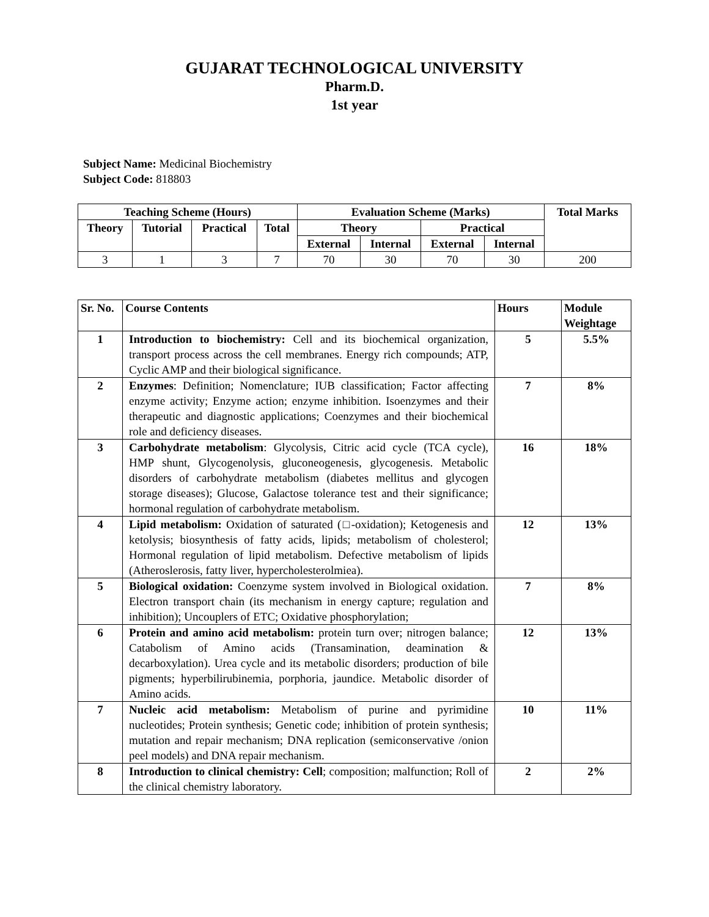GUJARAT TECHNOLOGICAL UNIVERSITY
Pharm.D.
1st year
Subject Name: Medicinal Biochemistry
Subject Code: 818803
| Teaching Scheme (Hours) | | | | Evaluation Scheme (Marks) | | | | Total Marks |
| --- | --- | --- | --- | --- | --- | --- | --- | --- |
| Theory | Tutorial | Practical | Total | Theory | | Practical | | |
| | | | | External | Internal | External | Internal | |
| 3 | 1 | 3 | 7 | 70 | 30 | 70 | 30 | 200 |
| Sr. No. | Course Contents | Hours | Module Weightage |
| --- | --- | --- | --- |
| 1 | Introduction to biochemistry: Cell and its biochemical organization, transport process across the cell membranes. Energy rich compounds; ATP, Cyclic AMP and their biological significance. | 5 | 5.5% |
| 2 | Enzymes : Definition; Nomenclature; IUB classification; Factor affecting enzyme activity; Enzyme action; enzyme inhibition. Isoenzymes and their therapeutic and diagnostic applications; Coenzymes and their biochemical role and deficiency diseases. | 7 | 8% |
| 3 | Carbohydrate metabolism : Glycolysis, Citric acid cycle (TCA cycle), HMP shunt, Glycogenolysis, gluconeogenesis, glycogenesis. Metabolic disorders of carbohydrate metabolism (diabetes mellitus and glycogen storage diseases); Glucose, Galactose tolerance test and their significance; hormonal regulation of carbohydrate metabolism. | 16 | 18% |
| 4 | Lipid metabolism: Oxidation of saturated (□-oxidation); Ketogenesis and ketolysis; biosynthesis of fatty acids, lipids; metabolism of cholesterol; Hormonal regulation of lipid metabolism. Defective metabolism of lipids (Atheroslerosis, fatty liver, hypercholesterolmiea). | 12 | 13% |
| 5 | Biological oxidation: Coenzyme system involved in Biological oxidation. Electron transport chain (its mechanism in energy capture; regulation and inhibition); Uncouplers of ETC; Oxidative phosphorylation; | 7 | 8% |
| 6 | Protein and amino acid metabolism: protein turn over; nitrogen balance; Catabolism of Amino acids (Transamination, deamination & decarboxylation). Urea cycle and its metabolic disorders; production of bile pigments; hyperbilirubinemia, porphoria, jaundice. Metabolic disorder of Amino acids. | 12 | 13% |
| 7 | Nucleic acid metabolism: Metabolism of purine and pyrimidine nucleotides; Protein synthesis; Genetic code; inhibition of protein synthesis; mutation and repair mechanism; DNA replication (semiconservative /onion peel models) and DNA repair mechanism. | 10 | 11% |
| 8 | Introduction to clinical chemistry: Cell ; composition; malfunction; Roll of the clinical chemistry laboratory. | 2 | 2% |